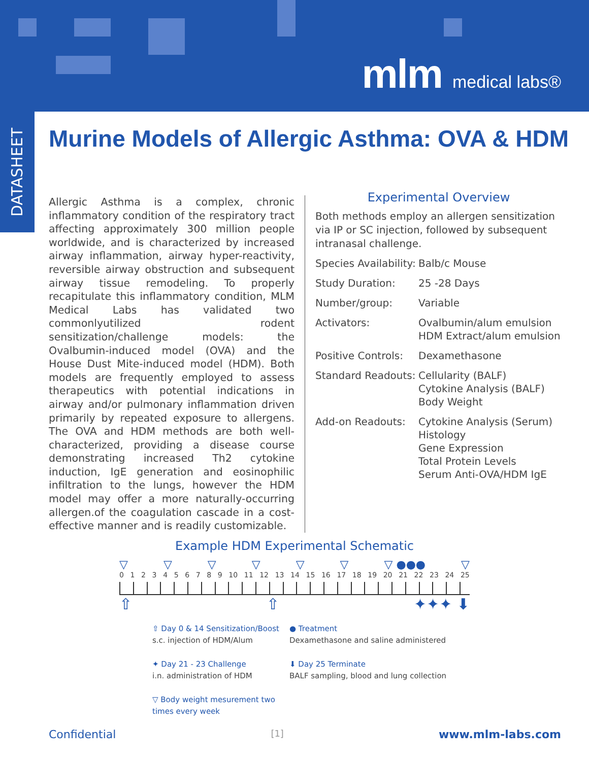mlm medical labs®
DATASHEET
Murine Models of Allergic Asthma: OVA & HDM
Allergic Asthma is a complex, chronic inflammatory condition of the respiratory tract affecting approximately 300 million people worldwide, and is characterized by increased airway inflammation, airway hyper-reactivity, reversible airway obstruction and subsequent airway tissue remodeling. To properly recapitulate this inflammatory condition, MLM Medical Labs has validated two commonlyutilized rodent sensitization/challenge models: the Ovalbumin-induced model (OVA) and the House Dust Mite-induced model (HDM). Both models are frequently employed to assess therapeutics with potential indications in airway and/or pulmonary inflammation driven primarily by repeated exposure to allergens. The OVA and HDM methods are both well-characterized, providing a disease course demonstrating increased Th2 cytokine induction, IgE generation and eosinophilic infiltration to the lungs, however the HDM model may offer a more naturally-occurring allergen.of the coagulation cascade in a cost-effective manner and is readily customizable.
Experimental Overview
Both methods employ an allergen sensitization via IP or SC injection, followed by subsequent intranasal challenge.
| Species Availability: | Balb/c Mouse |
| Study Duration: | 25 -28 Days |
| Number/group: | Variable |
| Activators: | Ovalbumin/alum emulsion HDM Extract/alum emulsion |
| Positive Controls: | Dexamethasone |
| Standard Readouts: | Cellularity (BALF) Cytokine Analysis (BALF) Body Weight |
| Add-on Readouts: | Cytokine Analysis (Serum) Histology Gene Expression Total Protein Levels Serum Anti-OVA/HDM IgE |
Example HDM Experimental Schematic
▽ ▽ ▽ ▽ ▽ ▽ ▽ ●●● ▽
0123456789 10 11 12 13 14 15 16 17 18 19 20 21 22 23 24 25
⇧ ⇧ ✦✦✦ ⬇
⇧ Day 0 & 14 Sensitization/Boost
s.c. injection of HDM/Alum
● Treatment
Dexamethasone and saline administered
✦ Day 21 - 23 Challenge
i.n. administration of HDM
⬇ Day 25 Terminate
BALF sampling, blood and lung collection
▽ Body weight mesurement two times every week
Confidential [1] www.mlm-labs.com